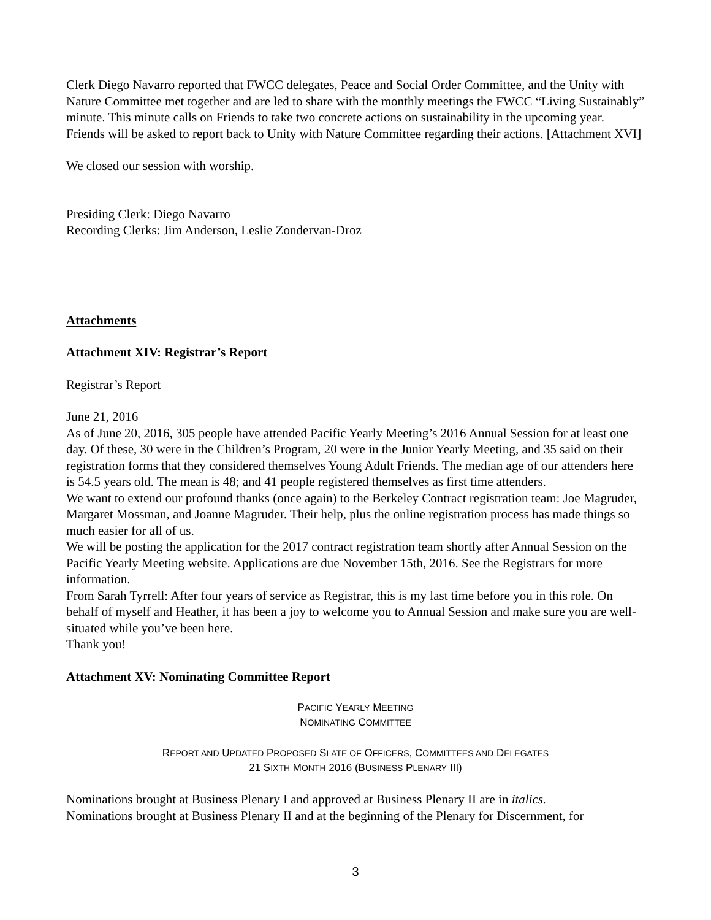Clerk Diego Navarro reported that FWCC delegates, Peace and Social Order Committee, and the Unity with Nature Committee met together and are led to share with the monthly meetings the FWCC “Living Sustainably” minute. This minute calls on Friends to take two concrete actions on sustainability in the upcoming year. Friends will be asked to report back to Unity with Nature Committee regarding their actions. [Attachment XVI]
We closed our session with worship.
Presiding Clerk: Diego Navarro
Recording Clerks: Jim Anderson, Leslie Zondervan-Droz
Attachments
Attachment XIV: Registrar’s Report
Registrar’s Report
June 21, 2016
As of June 20, 2016, 305 people have attended Pacific Yearly Meeting’s 2016 Annual Session for at least one day. Of these, 30 were in the Children’s Program, 20 were in the Junior Yearly Meeting, and 35 said on their registration forms that they considered themselves Young Adult Friends. The median age of our attenders here is 54.5 years old. The mean is 48; and 41 people registered themselves as first time attenders.
We want to extend our profound thanks (once again) to the Berkeley Contract registration team: Joe Magruder, Margaret Mossman, and Joanne Magruder. Their help, plus the online registration process has made things so much easier for all of us.
We will be posting the application for the 2017 contract registration team shortly after Annual Session on the Pacific Yearly Meeting website. Applications are due November 15th, 2016. See the Registrars for more information.
From Sarah Tyrrell: After four years of service as Registrar, this is my last time before you in this role. On behalf of myself and Heather, it has been a joy to welcome you to Annual Session and make sure you are well-situated while you’ve been here.
Thank you!
Attachment XV: Nominating Committee Report
PACIFIC YEARLY MEETING
NOMINATING COMMITTEE
REPORT AND UPDATED PROPOSED SLATE OF OFFICERS, COMMITTEES AND DELEGATES
21 SIXTH MONTH 2016 (BUSINESS PLENARY III)
Nominations brought at Business Plenary I and approved at Business Plenary II are in italics.
Nominations brought at Business Plenary II and at the beginning of the Plenary for Discernment, for
3